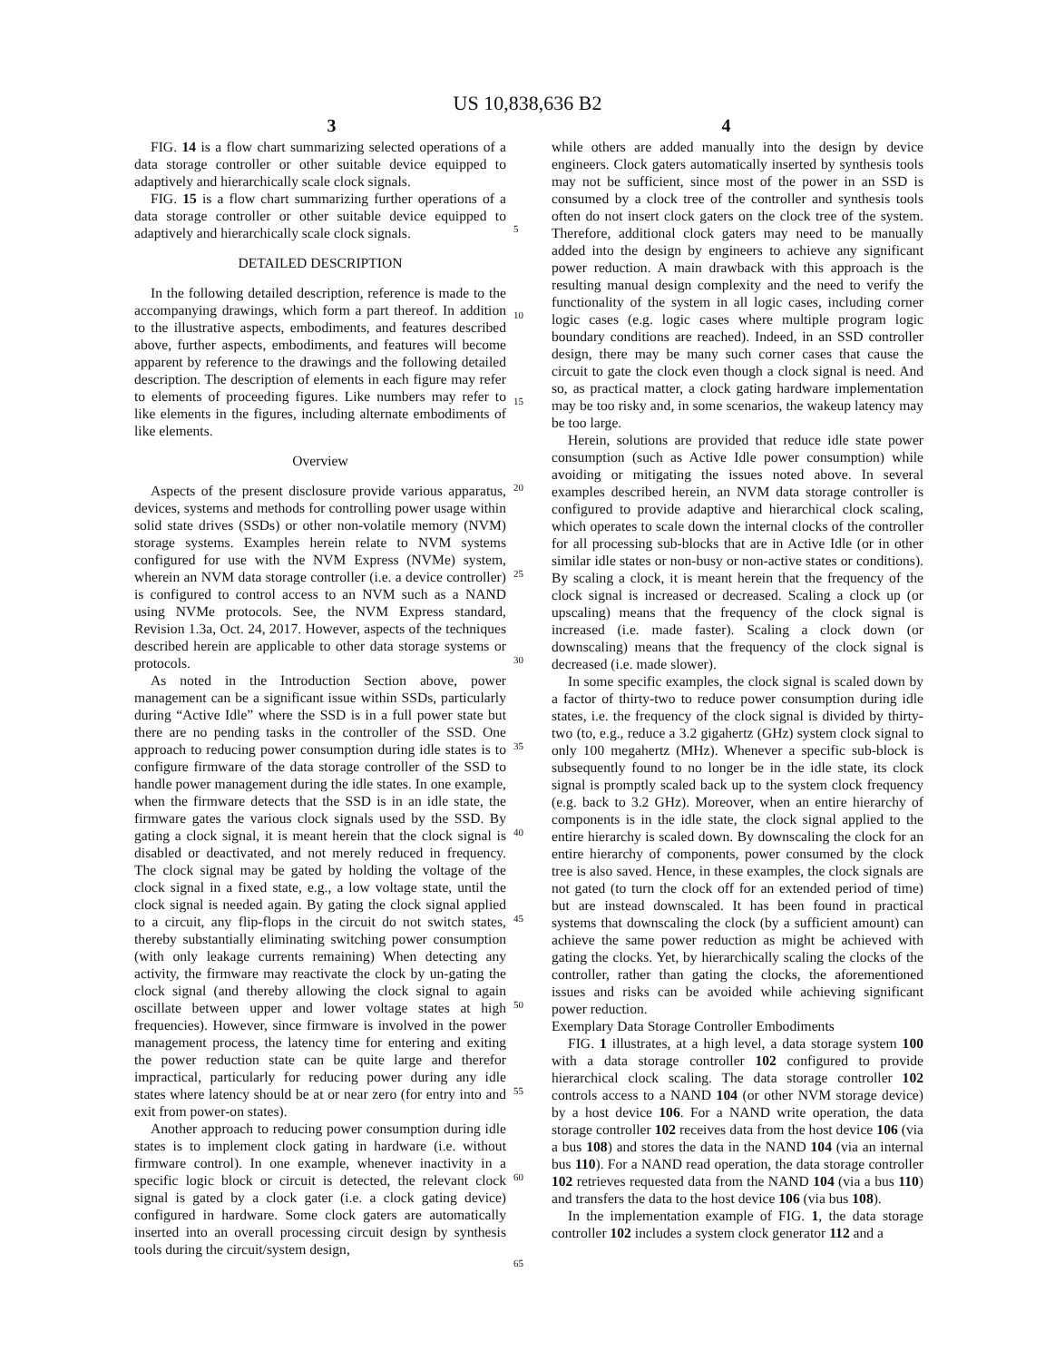US 10,838,636 B2
3 4
FIG. 14 is a flow chart summarizing selected operations of a data storage controller or other suitable device equipped to adaptively and hierarchically scale clock signals.
FIG. 15 is a flow chart summarizing further operations of a data storage controller or other suitable device equipped to adaptively and hierarchically scale clock signals.
DETAILED DESCRIPTION
In the following detailed description, reference is made to the accompanying drawings, which form a part thereof. In addition to the illustrative aspects, embodiments, and features described above, further aspects, embodiments, and features will become apparent by reference to the drawings and the following detailed description. The description of elements in each figure may refer to elements of proceeding figures. Like numbers may refer to like elements in the figures, including alternate embodiments of like elements.
Overview
Aspects of the present disclosure provide various apparatus, devices, systems and methods for controlling power usage within solid state drives (SSDs) or other non-volatile memory (NVM) storage systems. Examples herein relate to NVM systems configured for use with the NVM Express (NVMe) system, wherein an NVM data storage controller (i.e. a device controller) is configured to control access to an NVM such as a NAND using NVMe protocols. See, the NVM Express standard, Revision 1.3a, Oct. 24, 2017. However, aspects of the techniques described herein are applicable to other data storage systems or protocols.
As noted in the Introduction Section above, power management can be a significant issue within SSDs, particularly during “Active Idle” where the SSD is in a full power state but there are no pending tasks in the controller of the SSD. One approach to reducing power consumption during idle states is to configure firmware of the data storage controller of the SSD to handle power management during the idle states. In one example, when the firmware detects that the SSD is in an idle state, the firmware gates the various clock signals used by the SSD. By gating a clock signal, it is meant herein that the clock signal is disabled or deactivated, and not merely reduced in frequency. The clock signal may be gated by holding the voltage of the clock signal in a fixed state, e.g., a low voltage state, until the clock signal is needed again. By gating the clock signal applied to a circuit, any flip-flops in the circuit do not switch states, thereby substantially eliminating switching power consumption (with only leakage currents remaining) When detecting any activity, the firmware may reactivate the clock by un-gating the clock signal (and thereby allowing the clock signal to again oscillate between upper and lower voltage states at high frequencies). However, since firmware is involved in the power management process, the latency time for entering and exiting the power reduction state can be quite large and therefor impractical, particularly for reducing power during any idle states where latency should be at or near zero (for entry into and exit from power-on states).
Another approach to reducing power consumption during idle states is to implement clock gating in hardware (i.e. without firmware control). In one example, whenever inactivity in a specific logic block or circuit is detected, the relevant clock signal is gated by a clock gater (i.e. a clock gating device) configured in hardware. Some clock gaters are automatically inserted into an overall processing circuit design by synthesis tools during the circuit/system design,
while others are added manually into the design by device engineers. Clock gaters automatically inserted by synthesis tools may not be sufficient, since most of the power in an SSD is consumed by a clock tree of the controller and synthesis tools often do not insert clock gaters on the clock tree of the system. Therefore, additional clock gaters may need to be manually added into the design by engineers to achieve any significant power reduction. A main drawback with this approach is the resulting manual design complexity and the need to verify the functionality of the system in all logic cases, including corner logic cases (e.g. logic cases where multiple program logic boundary conditions are reached). Indeed, in an SSD controller design, there may be many such corner cases that cause the circuit to gate the clock even though a clock signal is need. And so, as practical matter, a clock gating hardware implementation may be too risky and, in some scenarios, the wakeup latency may be too large.
Herein, solutions are provided that reduce idle state power consumption (such as Active Idle power consumption) while avoiding or mitigating the issues noted above. In several examples described herein, an NVM data storage controller is configured to provide adaptive and hierarchical clock scaling, which operates to scale down the internal clocks of the controller for all processing sub-blocks that are in Active Idle (or in other similar idle states or non-busy or non-active states or conditions). By scaling a clock, it is meant herein that the frequency of the clock signal is increased or decreased. Scaling a clock up (or upscaling) means that the frequency of the clock signal is increased (i.e. made faster). Scaling a clock down (or downscaling) means that the frequency of the clock signal is decreased (i.e. made slower).
In some specific examples, the clock signal is scaled down by a factor of thirty-two to reduce power consumption during idle states, i.e. the frequency of the clock signal is divided by thirty-two (to, e.g., reduce a 3.2 gigahertz (GHz) system clock signal to only 100 megahertz (MHz). Whenever a specific sub-block is subsequently found to no longer be in the idle state, its clock signal is promptly scaled back up to the system clock frequency (e.g. back to 3.2 GHz). Moreover, when an entire hierarchy of components is in the idle state, the clock signal applied to the entire hierarchy is scaled down. By downscaling the clock for an entire hierarchy of components, power consumed by the clock tree is also saved. Hence, in these examples, the clock signals are not gated (to turn the clock off for an extended period of time) but are instead downscaled. It has been found in practical systems that downscaling the clock (by a sufficient amount) can achieve the same power reduction as might be achieved with gating the clocks. Yet, by hierarchically scaling the clocks of the controller, rather than gating the clocks, the aforementioned issues and risks can be avoided while achieving significant power reduction.
Exemplary Data Storage Controller Embodiments
FIG. 1 illustrates, at a high level, a data storage system 100 with a data storage controller 102 configured to provide hierarchical clock scaling. The data storage controller 102 controls access to a NAND 104 (or other NVM storage device) by a host device 106. For a NAND write operation, the data storage controller 102 receives data from the host device 106 (via a bus 108) and stores the data in the NAND 104 (via an internal bus 110). For a NAND read operation, the data storage controller 102 retrieves requested data from the NAND 104 (via a bus 110) and transfers the data to the host device 106 (via bus 108).
In the implementation example of FIG. 1, the data storage controller 102 includes a system clock generator 112 and a
5
10
15
20
25
30
35
40
45
50
55
60
65